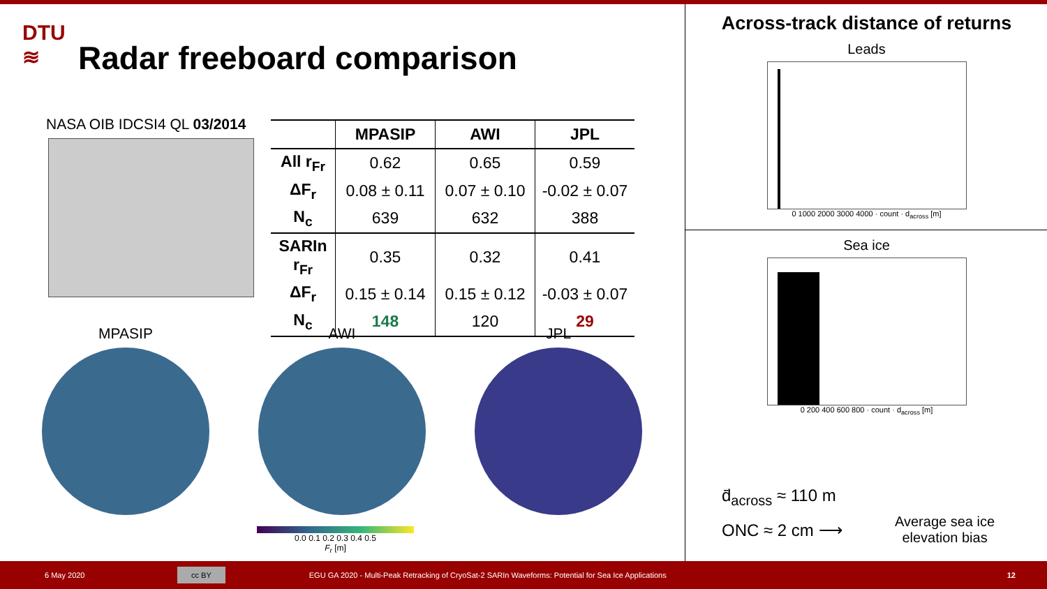DTU
≋
Radar freeboard comparison
NASA OIB IDCSI4 QL 03/2014
| | MPASIP | AWI | JPL |
| --- | --- | --- | --- |
| All r<sub>Fr</sub> | 0.62 | 0.65 | 0.59 |
| ΔF<sub>r</sub> | 0.08 ± 0.11 | 0.07 ± 0.10 | -0.02 ± 0.07 |
| N<sub>c</sub> | 639 | 632 | 388 |
| SARIn r<sub>Fr</sub> | 0.35 | 0.32 | 0.41 |
| ΔF<sub>r</sub> | 0.15 ± 0.14 | 0.15 ± 0.12 | -0.03 ± 0.07 |
| N<sub>c</sub> | 148 | 120 | 29 |
MPASIP AWI JPL
0.0 0.1 0.2 0.3 0.4 0.5
F<sub>r</sub> [m]
Across-track distance of returns
Leads
0 1000 2000 3000 4000 · count · d<sub>across</sub> [m]
Sea ice
0 200 400 600 800 · count · d<sub>across</sub> [m]
d̄<sub>across</sub> ≈ 110 m
ONC ≈ 2 cm ⟶
Average sea ice
elevation bias
6 May 2020 cc BY EGU GA 2020 - Multi-Peak Retracking of CryoSat-2 SARIn Waveforms: Potential for Sea Ice Applications 12